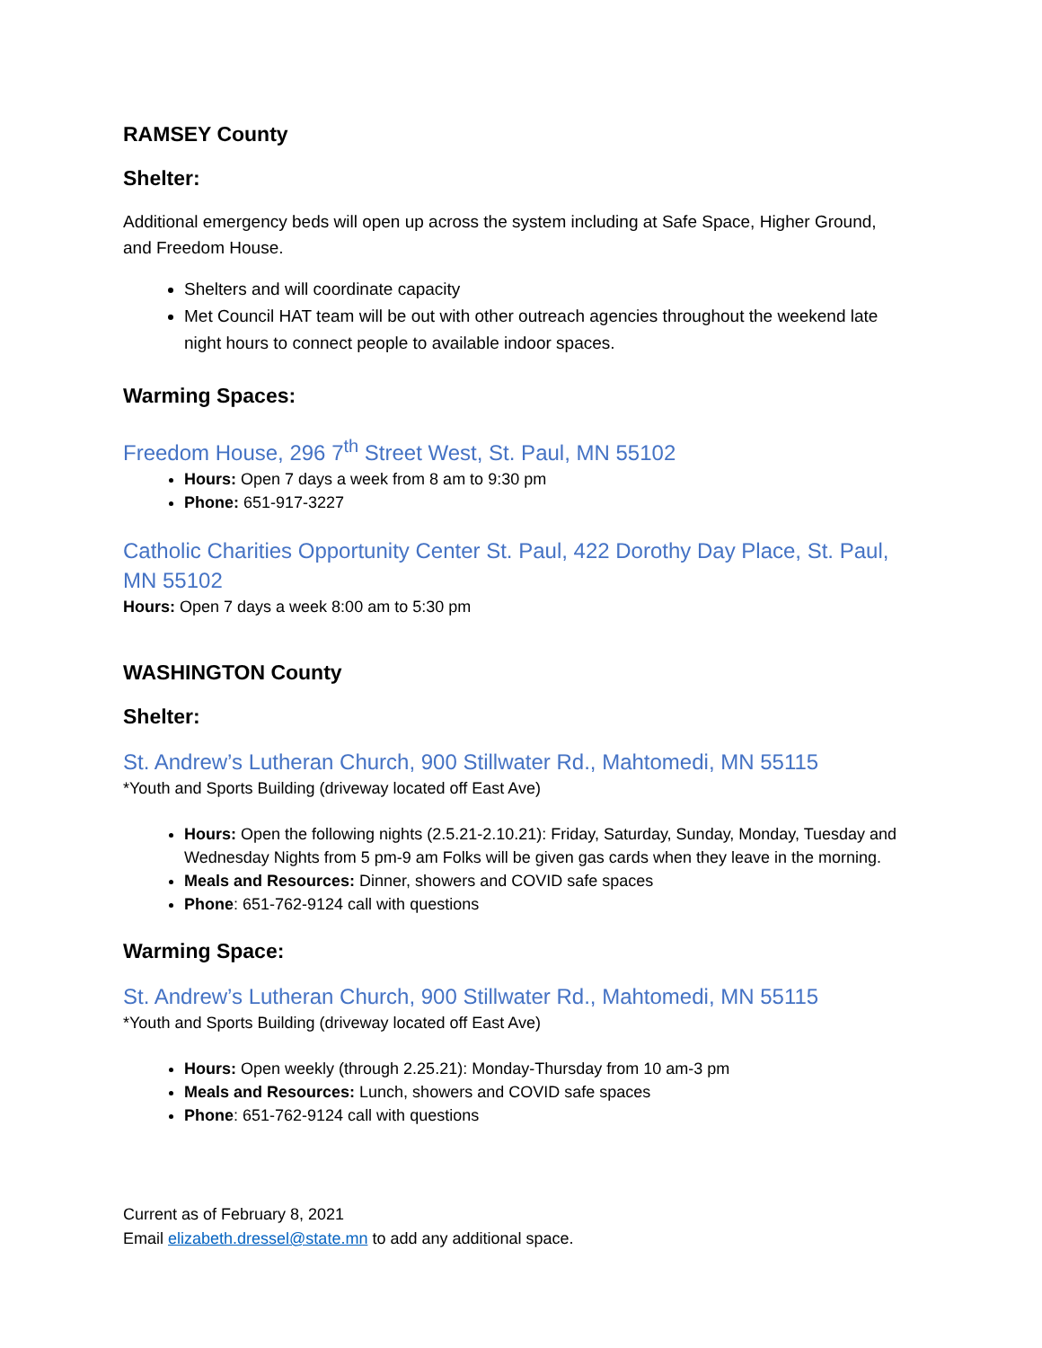RAMSEY County
Shelter:
Additional emergency beds will open up across the system including at Safe Space, Higher Ground, and Freedom House.
Shelters and will coordinate capacity
Met Council HAT team will be out with other outreach agencies throughout the weekend late night hours to connect people to available indoor spaces.
Warming Spaces:
Freedom House, 296 7<sup>th</sup> Street West, St. Paul, MN 55102
Hours: Open 7 days a week from 8 am to 9:30 pm
Phone: 651-917-3227
Catholic Charities Opportunity Center St. Paul, 422 Dorothy Day Place, St. Paul, MN 55102
Hours: Open 7 days a week 8:00 am to 5:30 pm
WASHINGTON County
Shelter:
St. Andrew’s Lutheran Church, 900 Stillwater Rd., Mahtomedi, MN 55115
*Youth and Sports Building (driveway located off East Ave)
Hours: Open the following nights (2.5.21-2.10.21): Friday, Saturday, Sunday, Monday, Tuesday and Wednesday Nights from 5 pm-9 am Folks will be given gas cards when they leave in the morning.
Meals and Resources: Dinner, showers and COVID safe spaces
Phone: 651-762-9124 call with questions
Warming Space:
St. Andrew’s Lutheran Church, 900 Stillwater Rd., Mahtomedi, MN 55115
*Youth and Sports Building (driveway located off East Ave)
Hours: Open weekly (through 2.25.21): Monday-Thursday from 10 am-3 pm
Meals and Resources: Lunch, showers and COVID safe spaces
Phone: 651-762-9124 call with questions
Current as of February 8, 2021
Email elizabeth.dressel@state.mn to add any additional space.